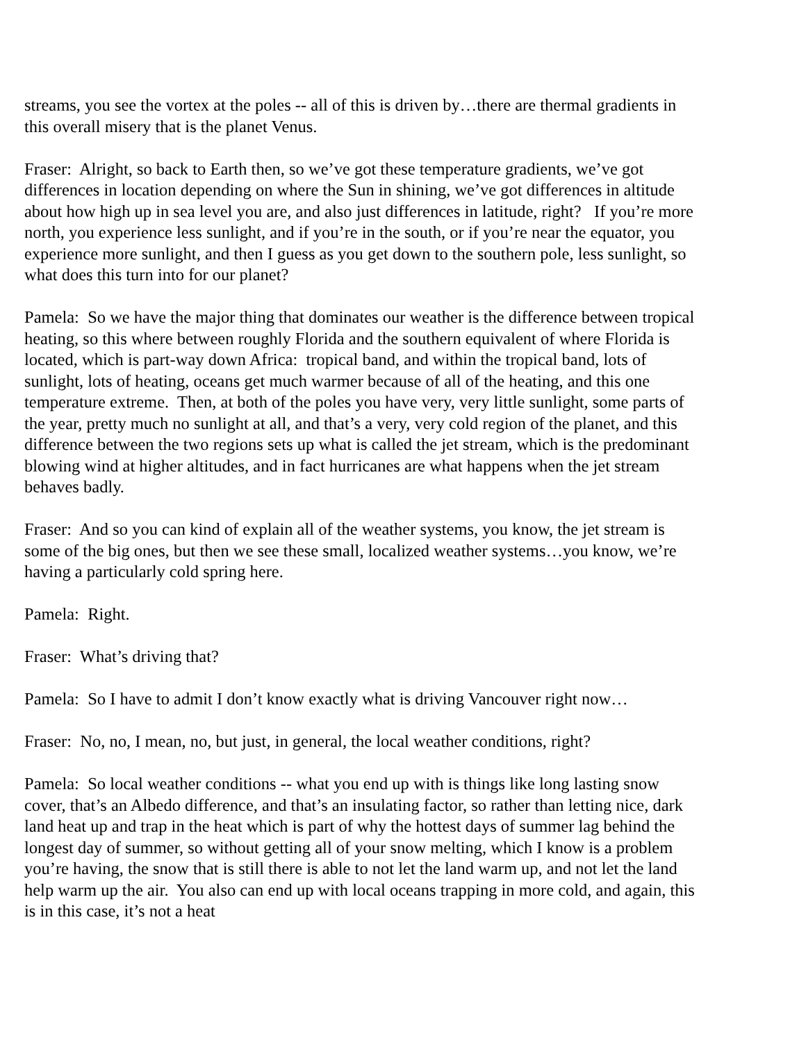streams, you see the vortex at the poles -- all of this is driven by…there are thermal gradients in this overall misery that is the planet Venus.
Fraser: Alright, so back to Earth then, so we’ve got these temperature gradients, we’ve got differences in location depending on where the Sun in shining, we’ve got differences in altitude about how high up in sea level you are, and also just differences in latitude, right? If you’re more north, you experience less sunlight, and if you’re in the south, or if you’re near the equator, you experience more sunlight, and then I guess as you get down to the southern pole, less sunlight, so what does this turn into for our planet?
Pamela: So we have the major thing that dominates our weather is the difference between tropical heating, so this where between roughly Florida and the southern equivalent of where Florida is located, which is part-way down Africa: tropical band, and within the tropical band, lots of sunlight, lots of heating, oceans get much warmer because of all of the heating, and this one temperature extreme. Then, at both of the poles you have very, very little sunlight, some parts of the year, pretty much no sunlight at all, and that’s a very, very cold region of the planet, and this difference between the two regions sets up what is called the jet stream, which is the predominant blowing wind at higher altitudes, and in fact hurricanes are what happens when the jet stream behaves badly.
Fraser: And so you can kind of explain all of the weather systems, you know, the jet stream is some of the big ones, but then we see these small, localized weather systems…you know, we’re having a particularly cold spring here.
Pamela: Right.
Fraser: What’s driving that?
Pamela: So I have to admit I don’t know exactly what is driving Vancouver right now…
Fraser: No, no, I mean, no, but just, in general, the local weather conditions, right?
Pamela: So local weather conditions -- what you end up with is things like long lasting snow cover, that’s an Albedo difference, and that’s an insulating factor, so rather than letting nice, dark land heat up and trap in the heat which is part of why the hottest days of summer lag behind the longest day of summer, so without getting all of your snow melting, which I know is a problem you’re having, the snow that is still there is able to not let the land warm up, and not let the land help warm up the air. You also can end up with local oceans trapping in more cold, and again, this is in this case, it’s not a heat